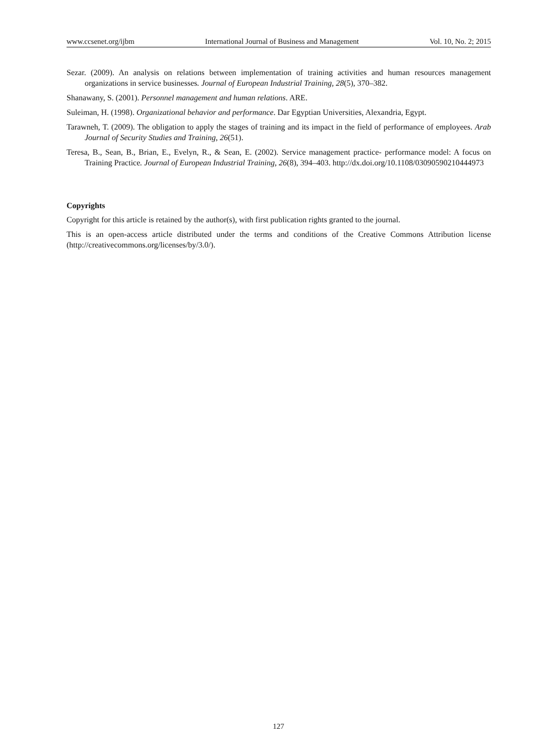www.ccsenet.org/ijbm International Journal of Business and Management Vol. 10, No. 2; 2015
Sezar. (2009). An analysis on relations between implementation of training activities and human resources management organizations in service businesses. Journal of European Industrial Training, 28(5), 370–382.
Shanawany, S. (2001). Personnel management and human relations. ARE.
Suleiman, H. (1998). Organizational behavior and performance. Dar Egyptian Universities, Alexandria, Egypt.
Tarawneh, T. (2009). The obligation to apply the stages of training and its impact in the field of performance of employees. Arab Journal of Security Studies and Training, 26(51).
Teresa, B., Sean, B., Brian, E., Evelyn, R., & Sean, E. (2002). Service management practice- performance model: A focus on Training Practice. Journal of European Industrial Training, 26(8), 394–403. http://dx.doi.org/10.1108/03090590210444973
Copyrights
Copyright for this article is retained by the author(s), with first publication rights granted to the journal.
This is an open-access article distributed under the terms and conditions of the Creative Commons Attribution license (http://creativecommons.org/licenses/by/3.0/).
127